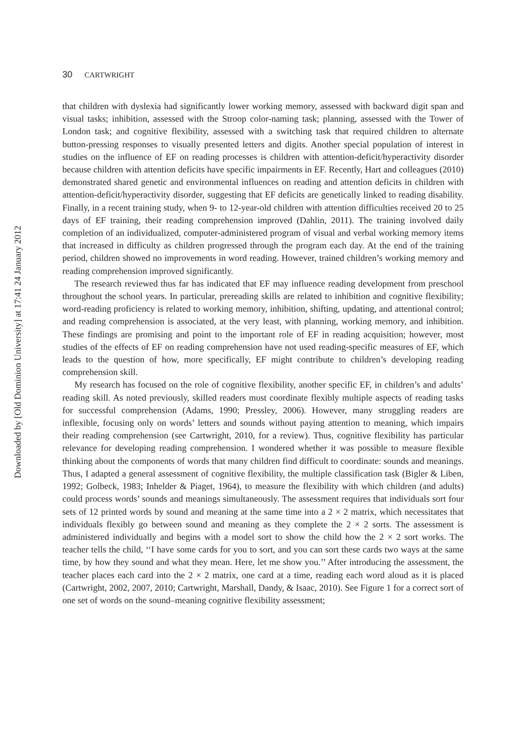Downloaded by [Old Dominion University] at 17:41 24 January 2012
30 CARTWRIGHT
that children with dyslexia had significantly lower working memory, assessed with backward digit span and visual tasks; inhibition, assessed with the Stroop color-naming task; planning, assessed with the Tower of London task; and cognitive flexibility, assessed with a switching task that required children to alternate button-pressing responses to visually presented letters and digits. Another special population of interest in studies on the influence of EF on reading processes is children with attention-deficit/hyperactivity disorder because children with attention deficits have specific impairments in EF. Recently, Hart and colleagues (2010) demonstrated shared genetic and environmental influences on reading and attention deficits in children with attention-deficit/hyperactivity disorder, suggesting that EF deficits are genetically linked to reading disability. Finally, in a recent training study, when 9- to 12-year-old children with attention difficulties received 20 to 25 days of EF training, their reading comprehension improved (Dahlin, 2011). The training involved daily completion of an individualized, computer-administered program of visual and verbal working memory items that increased in difficulty as children progressed through the program each day. At the end of the training period, children showed no improvements in word reading. However, trained children’s working memory and reading comprehension improved significantly.
The research reviewed thus far has indicated that EF may influence reading development from preschool throughout the school years. In particular, prereading skills are related to inhibition and cognitive flexibility; word-reading proficiency is related to working memory, inhibition, shifting, updating, and attentional control; and reading comprehension is associated, at the very least, with planning, working memory, and inhibition. These findings are promising and point to the important role of EF in reading acquisition; however, most studies of the effects of EF on reading comprehension have not used reading-specific measures of EF, which leads to the question of how, more specifically, EF might contribute to children’s developing reading comprehension skill.
My research has focused on the role of cognitive flexibility, another specific EF, in children’s and adults’ reading skill. As noted previously, skilled readers must coordinate flexibly multiple aspects of reading tasks for successful comprehension (Adams, 1990; Pressley, 2006). However, many struggling readers are inflexible, focusing only on words’ letters and sounds without paying attention to meaning, which impairs their reading comprehension (see Cartwright, 2010, for a review). Thus, cognitive flexibility has particular relevance for developing reading comprehension. I wondered whether it was possible to measure flexible thinking about the components of words that many children find difficult to coordinate: sounds and meanings. Thus, I adapted a general assessment of cognitive flexibility, the multiple classification task (Bigler & Liben, 1992; Golbeck, 1983; Inhelder & Piaget, 1964), to measure the flexibility with which children (and adults) could process words’ sounds and meanings simultaneously. The assessment requires that individuals sort four sets of 12 printed words by sound and meaning at the same time into a 2 × 2 matrix, which necessitates that individuals flexibly go between sound and meaning as they complete the 2 × 2 sorts. The assessment is administered individually and begins with a model sort to show the child how the 2 × 2 sort works. The teacher tells the child, ‘‘I have some cards for you to sort, and you can sort these cards two ways at the same time, by how they sound and what they mean. Here, let me show you.’’ After introducing the assessment, the teacher places each card into the 2 × 2 matrix, one card at a time, reading each word aloud as it is placed (Cartwright, 2002, 2007, 2010; Cartwright, Marshall, Dandy, & Isaac, 2010). See Figure 1 for a correct sort of one set of words on the sound–meaning cognitive flexibility assessment;